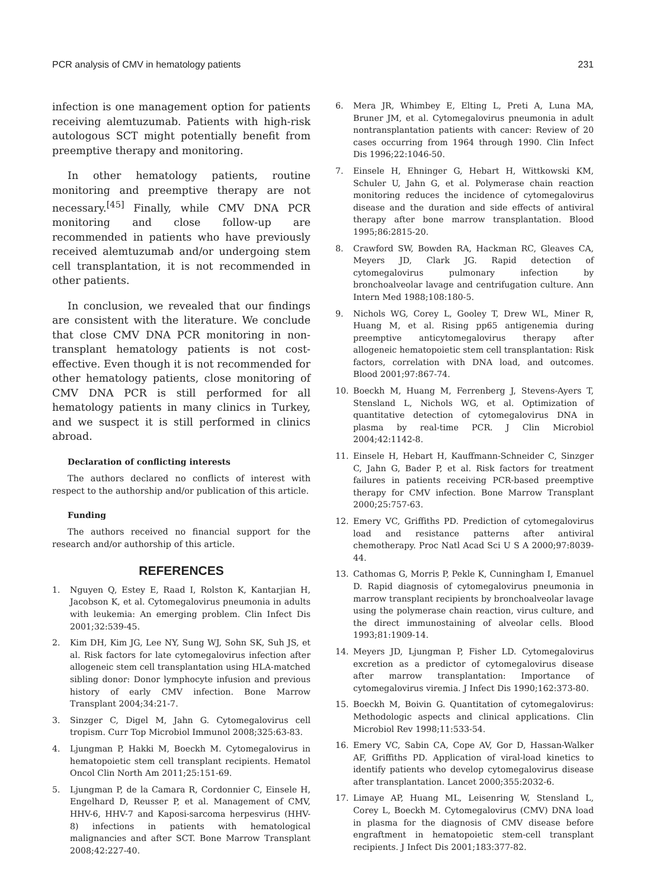PCR analysis of CMV in hematology patients 231
infection is one management option for patients receiving alemtuzumab. Patients with high-risk autologous SCT might potentially benefit from preemptive therapy and monitoring.
In other hematology patients, routine monitoring and preemptive therapy are not necessary.<sup>[45]</sup> Finally, while CMV DNA PCR monitoring and close follow-up are recommended in patients who have previously received alemtuzumab and/or undergoing stem cell transplantation, it is not recommended in other patients.
In conclusion, we revealed that our findings are consistent with the literature. We conclude that close CMV DNA PCR monitoring in non-transplant hematology patients is not cost-effective. Even though it is not recommended for other hematology patients, close monitoring of CMV DNA PCR is still performed for all hematology patients in many clinics in Turkey, and we suspect it is still performed in clinics abroad.
Declaration of conflicting interests
The authors declared no conflicts of interest with respect to the authorship and/or publication of this article.
Funding
The authors received no financial support for the research and/or authorship of this article.
REFERENCES
1. Nguyen Q, Estey E, Raad I, Rolston K, Kantarjian H, Jacobson K, et al. Cytomegalovirus pneumonia in adults with leukemia: An emerging problem. Clin Infect Dis 2001;32:539-45.
2. Kim DH, Kim JG, Lee NY, Sung WJ, Sohn SK, Suh JS, et al. Risk factors for late cytomegalovirus infection after allogeneic stem cell transplantation using HLA-matched sibling donor: Donor lymphocyte infusion and previous history of early CMV infection. Bone Marrow Transplant 2004;34:21-7.
3. Sinzger C, Digel M, Jahn G. Cytomegalovirus cell tropism. Curr Top Microbiol Immunol 2008;325:63-83.
4. Ljungman P, Hakki M, Boeckh M. Cytomegalovirus in hematopoietic stem cell transplant recipients. Hematol Oncol Clin North Am 2011;25:151-69.
5. Ljungman P, de la Camara R, Cordonnier C, Einsele H, Engelhard D, Reusser P, et al. Management of CMV, HHV-6, HHV-7 and Kaposi-sarcoma herpesvirus (HHV-8) infections in patients with hematological malignancies and after SCT. Bone Marrow Transplant 2008;42:227-40.
6. Mera JR, Whimbey E, Elting L, Preti A, Luna MA, Bruner JM, et al. Cytomegalovirus pneumonia in adult nontransplantation patients with cancer: Review of 20 cases occurring from 1964 through 1990. Clin Infect Dis 1996;22:1046-50.
7. Einsele H, Ehninger G, Hebart H, Wittkowski KM, Schuler U, Jahn G, et al. Polymerase chain reaction monitoring reduces the incidence of cytomegalovirus disease and the duration and side effects of antiviral therapy after bone marrow transplantation. Blood 1995;86:2815-20.
8. Crawford SW, Bowden RA, Hackman RC, Gleaves CA, Meyers JD, Clark JG. Rapid detection of cytomegalovirus pulmonary infection by bronchoalveolar lavage and centrifugation culture. Ann Intern Med 1988;108:180-5.
9. Nichols WG, Corey L, Gooley T, Drew WL, Miner R, Huang M, et al. Rising pp65 antigenemia during preemptive anticytomegalovirus therapy after allogeneic hematopoietic stem cell transplantation: Risk factors, correlation with DNA load, and outcomes. Blood 2001;97:867-74.
10. Boeckh M, Huang M, Ferrenberg J, Stevens-Ayers T, Stensland L, Nichols WG, et al. Optimization of quantitative detection of cytomegalovirus DNA in plasma by real-time PCR. J Clin Microbiol 2004;42:1142-8.
11. Einsele H, Hebart H, Kauffmann-Schneider C, Sinzger C, Jahn G, Bader P, et al. Risk factors for treatment failures in patients receiving PCR-based preemptive therapy for CMV infection. Bone Marrow Transplant 2000;25:757-63.
12. Emery VC, Griffiths PD. Prediction of cytomegalovirus load and resistance patterns after antiviral chemotherapy. Proc Natl Acad Sci U S A 2000;97:8039-44.
13. Cathomas G, Morris P, Pekle K, Cunningham I, Emanuel D. Rapid diagnosis of cytomegalovirus pneumonia in marrow transplant recipients by bronchoalveolar lavage using the polymerase chain reaction, virus culture, and the direct immunostaining of alveolar cells. Blood 1993;81:1909-14.
14. Meyers JD, Ljungman P, Fisher LD. Cytomegalovirus excretion as a predictor of cytomegalovirus disease after marrow transplantation: Importance of cytomegalovirus viremia. J Infect Dis 1990;162:373-80.
15. Boeckh M, Boivin G. Quantitation of cytomegalovirus: Methodologic aspects and clinical applications. Clin Microbiol Rev 1998;11:533-54.
16. Emery VC, Sabin CA, Cope AV, Gor D, Hassan-Walker AF, Griffiths PD. Application of viral-load kinetics to identify patients who develop cytomegalovirus disease after transplantation. Lancet 2000;355:2032-6.
17. Limaye AP, Huang ML, Leisenring W, Stensland L, Corey L, Boeckh M. Cytomegalovirus (CMV) DNA load in plasma for the diagnosis of CMV disease before engraftment in hematopoietic stem-cell transplant recipients. J Infect Dis 2001;183:377-82.